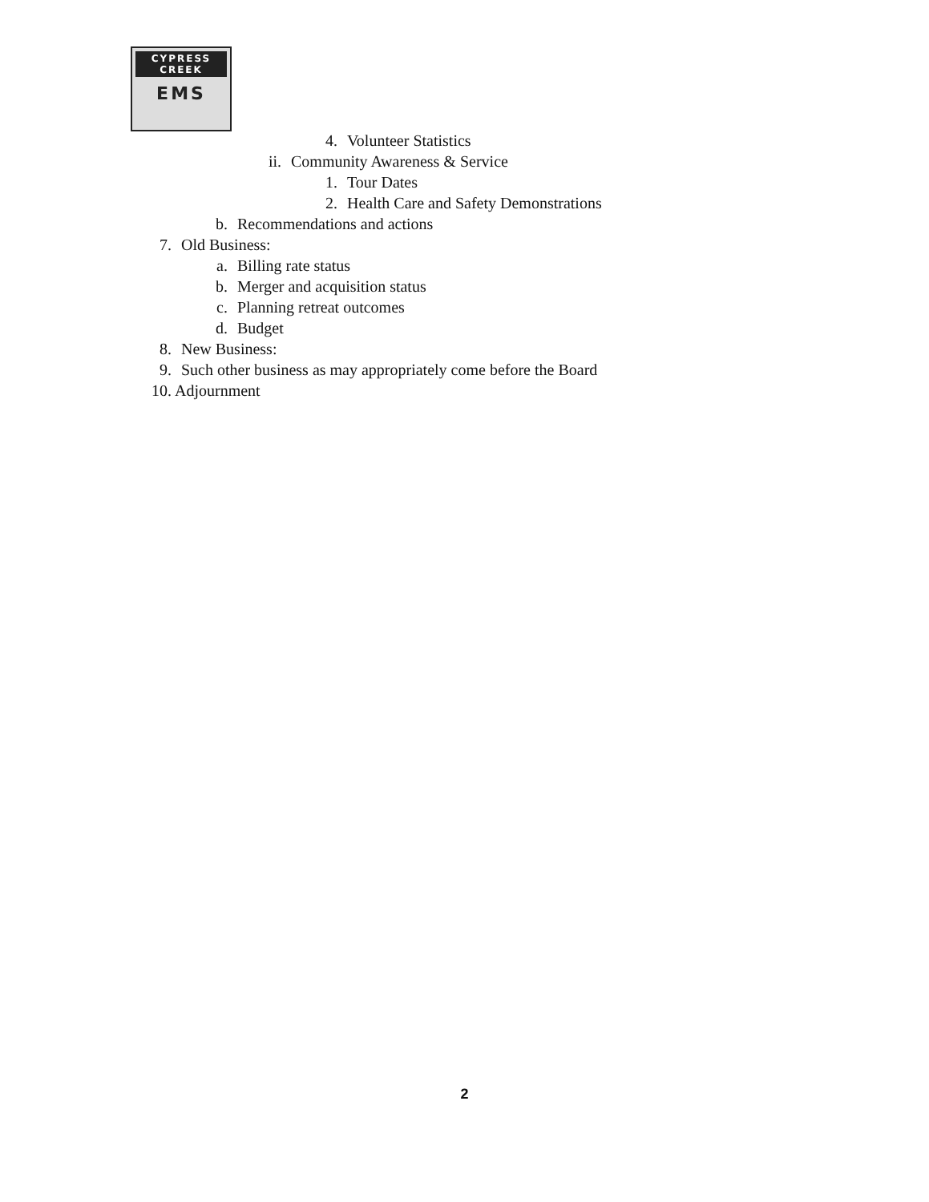CYPRESS
CREEK
EMS
4. Volunteer Statistics
ii. Community Awareness & Service
1. Tour Dates
2. Health Care and Safety Demonstrations
b. Recommendations and actions
7. Old Business:
a. Billing rate status
b. Merger and acquisition status
c. Planning retreat outcomes
d. Budget
8. New Business:
9. Such other business as may appropriately come before the Board
10. Adjournment
2